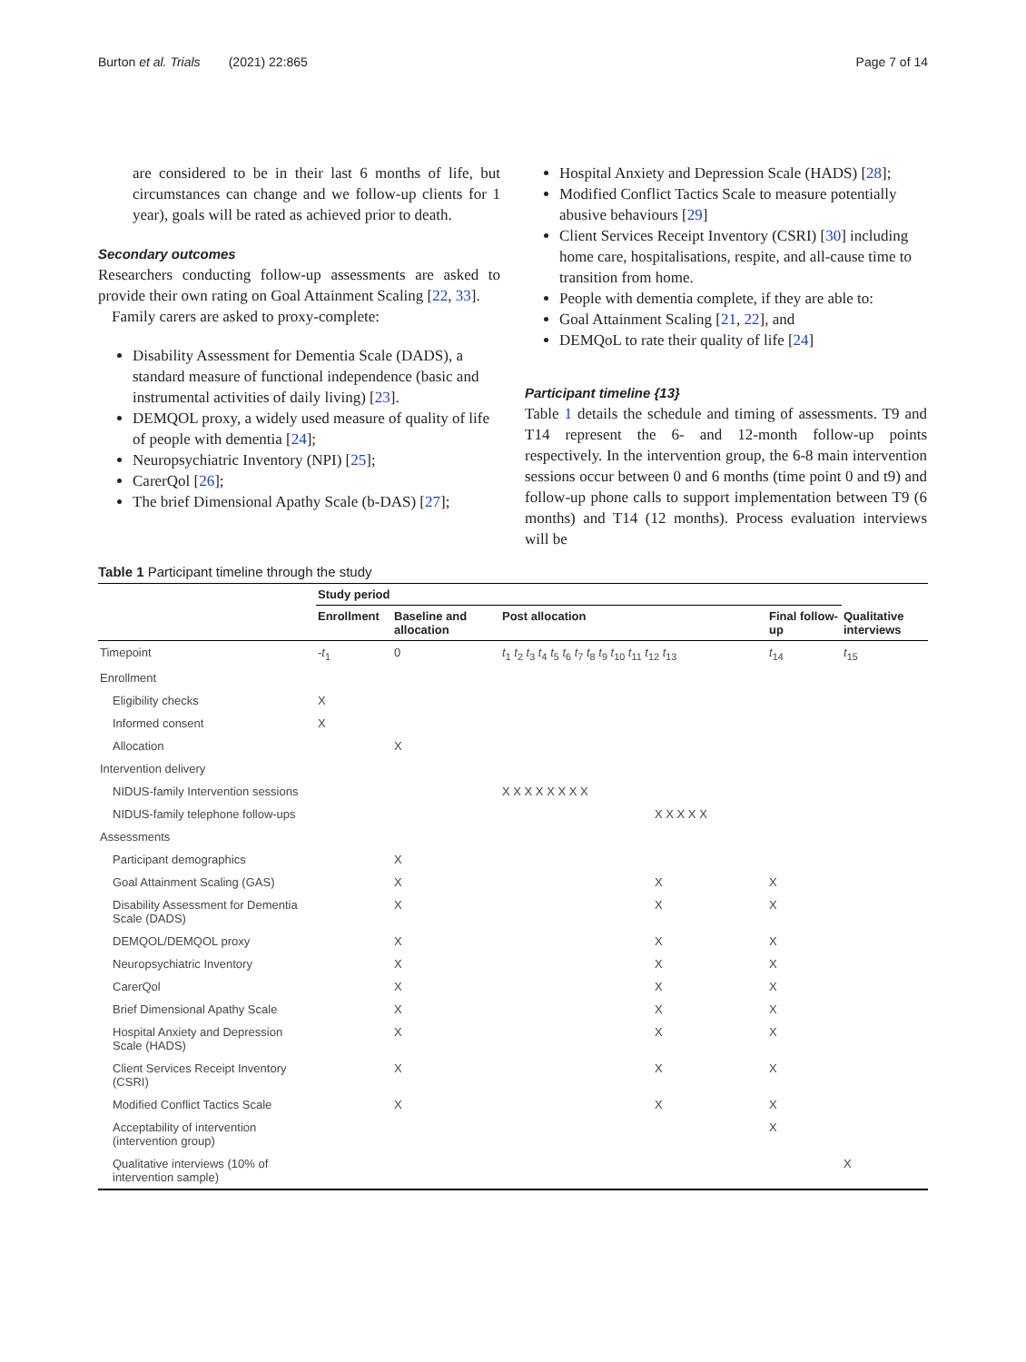Burton et al. Trials (2021) 22:865 Page 7 of 14
are considered to be in their last 6 months of life, but circumstances can change and we follow-up clients for 1 year), goals will be rated as achieved prior to death.
Secondary outcomes
Researchers conducting follow-up assessments are asked to provide their own rating on Goal Attainment Scaling [22, 33].
Family carers are asked to proxy-complete:
Disability Assessment for Dementia Scale (DADS), a standard measure of functional independence (basic and instrumental activities of daily living) [23].
DEMQOL proxy, a widely used measure of quality of life of people with dementia [24];
Neuropsychiatric Inventory (NPI) [25];
CarerQol [26];
The brief Dimensional Apathy Scale (b-DAS) [27];
Hospital Anxiety and Depression Scale (HADS) [28];
Modified Conflict Tactics Scale to measure potentially abusive behaviours [29]
Client Services Receipt Inventory (CSRI) [30] including home care, hospitalisations, respite, and all-cause time to transition from home.
People with dementia complete, if they are able to:
Goal Attainment Scaling [21, 22], and
DEMQoL to rate their quality of life [24]
Participant timeline {13}
Table 1 details the schedule and timing of assessments. T9 and T14 represent the 6- and 12-month follow-up points respectively. In the intervention group, the 6-8 main intervention sessions occur between 0 and 6 months (time point 0 and t9) and follow-up phone calls to support implementation between T9 (6 months) and T14 (12 months). Process evaluation interviews will be
Table 1 Participant timeline through the study
| | Study period | | | | |
| --- | --- | --- | --- | --- | --- |
| | Enrollment | Baseline and allocation | Post allocation | Final follow-up | Qualitative interviews |
| Timepoint | - t<sub>1</sub> | 0 | t<sub>1</sub> t<sub>2</sub> t<sub>3</sub> t<sub>4</sub> t<sub>5</sub> t<sub>6</sub> t<sub>7</sub> t<sub>8</sub> t<sub>9</sub> t<sub>10</sub> t<sub>11</sub> t<sub>12</sub> t<sub>13</sub> | t<sub>14</sub> | t<sub>15</sub> |
| Enrollment | | | | | |
| Eligibility checks | X | | | | |
| Informed consent | X | | | | |
| Allocation | | X | | | |
| Intervention delivery | | | | | |
| NIDUS-family Intervention sessions | | | X X X X X X X X | | |
| NIDUS-family telephone follow-ups | | | X X X X X | | |
| Assessments | | | | | |
| Participant demographics | | X | | | |
| Goal Attainment Scaling (GAS) | | X | X | X | |
| Disability Assessment for Dementia Scale (DADS) | | X | X | X | |
| DEMQOL/DEMQOL proxy | | X | X | X | |
| Neuropsychiatric Inventory | | X | X | X | |
| CarerQol | | X | X | X | |
| Brief Dimensional Apathy Scale | | X | X | X | |
| Hospital Anxiety and Depression Scale (HADS) | | X | X | X | |
| Client Services Receipt Inventory (CSRI) | | X | X | X | |
| Modified Conflict Tactics Scale | | X | X | X | |
| Acceptability of intervention (intervention group) | | | | X | |
| Qualitative interviews (10% of intervention sample) | | | | | X |